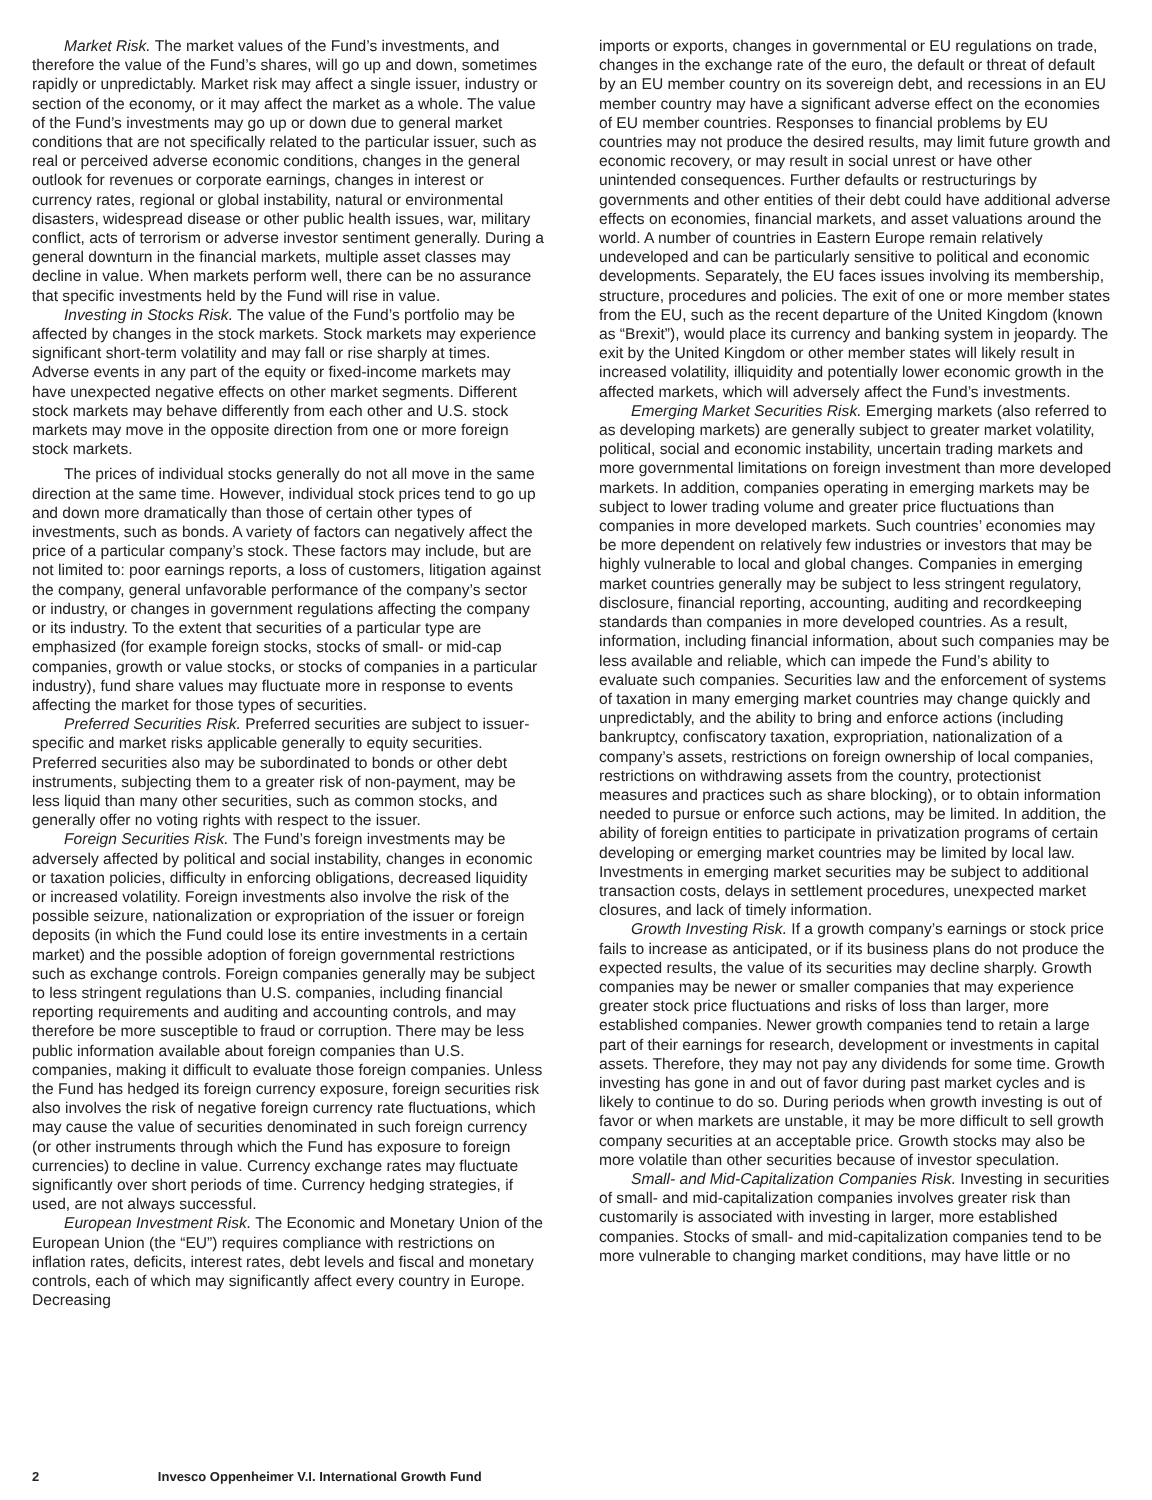Market Risk. The market values of the Fund’s investments, and therefore the value of the Fund’s shares, will go up and down, sometimes rapidly or unpredictably. Market risk may affect a single issuer, industry or section of the economy, or it may affect the market as a whole. The value of the Fund’s investments may go up or down due to general market conditions that are not specifically related to the particular issuer, such as real or perceived adverse economic conditions, changes in the general outlook for revenues or corporate earnings, changes in interest or currency rates, regional or global instability, natural or environmental disasters, widespread disease or other public health issues, war, military conflict, acts of terrorism or adverse investor sentiment generally. During a general downturn in the financial markets, multiple asset classes may decline in value. When markets perform well, there can be no assurance that specific investments held by the Fund will rise in value.
Investing in Stocks Risk. The value of the Fund’s portfolio may be affected by changes in the stock markets. Stock markets may experience significant short-term volatility and may fall or rise sharply at times. Adverse events in any part of the equity or fixed-income markets may have unexpected negative effects on other market segments. Different stock markets may behave differently from each other and U.S. stock markets may move in the opposite direction from one or more foreign stock markets.
The prices of individual stocks generally do not all move in the same direction at the same time. However, individual stock prices tend to go up and down more dramatically than those of certain other types of investments, such as bonds. A variety of factors can negatively affect the price of a particular company’s stock. These factors may include, but are not limited to: poor earnings reports, a loss of customers, litigation against the company, general unfavorable performance of the company’s sector or industry, or changes in government regulations affecting the company or its industry. To the extent that securities of a particular type are emphasized (for example foreign stocks, stocks of small- or mid-cap companies, growth or value stocks, or stocks of companies in a particular industry), fund share values may fluctuate more in response to events affecting the market for those types of securities.
Preferred Securities Risk. Preferred securities are subject to issuer-specific and market risks applicable generally to equity securities. Preferred securities also may be subordinated to bonds or other debt instruments, subjecting them to a greater risk of non-payment, may be less liquid than many other securities, such as common stocks, and generally offer no voting rights with respect to the issuer.
Foreign Securities Risk. The Fund’s foreign investments may be adversely affected by political and social instability, changes in economic or taxation policies, difficulty in enforcing obligations, decreased liquidity or increased volatility. Foreign investments also involve the risk of the possible seizure, nationalization or expropriation of the issuer or foreign deposits (in which the Fund could lose its entire investments in a certain market) and the possible adoption of foreign governmental restrictions such as exchange controls. Foreign companies generally may be subject to less stringent regulations than U.S. companies, including financial reporting requirements and auditing and accounting controls, and may therefore be more susceptible to fraud or corruption. There may be less public information available about foreign companies than U.S. companies, making it difficult to evaluate those foreign companies. Unless the Fund has hedged its foreign currency exposure, foreign securities risk also involves the risk of negative foreign currency rate fluctuations, which may cause the value of securities denominated in such foreign currency (or other instruments through which the Fund has exposure to foreign currencies) to decline in value. Currency exchange rates may fluctuate significantly over short periods of time. Currency hedging strategies, if used, are not always successful.
European Investment Risk. The Economic and Monetary Union of the European Union (the “EU”) requires compliance with restrictions on inflation rates, deficits, interest rates, debt levels and fiscal and monetary controls, each of which may significantly affect every country in Europe. Decreasing
imports or exports, changes in governmental or EU regulations on trade, changes in the exchange rate of the euro, the default or threat of default by an EU member country on its sovereign debt, and recessions in an EU member country may have a significant adverse effect on the economies of EU member countries. Responses to financial problems by EU countries may not produce the desired results, may limit future growth and economic recovery, or may result in social unrest or have other unintended consequences. Further defaults or restructurings by governments and other entities of their debt could have additional adverse effects on economies, financial markets, and asset valuations around the world. A number of countries in Eastern Europe remain relatively undeveloped and can be particularly sensitive to political and economic developments. Separately, the EU faces issues involving its membership, structure, procedures and policies. The exit of one or more member states from the EU, such as the recent departure of the United Kingdom (known as “Brexit”), would place its currency and banking system in jeopardy. The exit by the United Kingdom or other member states will likely result in increased volatility, illiquidity and potentially lower economic growth in the affected markets, which will adversely affect the Fund’s investments.
Emerging Market Securities Risk. Emerging markets (also referred to as developing markets) are generally subject to greater market volatility, political, social and economic instability, uncertain trading markets and more governmental limitations on foreign investment than more developed markets. In addition, companies operating in emerging markets may be subject to lower trading volume and greater price fluctuations than companies in more developed markets. Such countries’ economies may be more dependent on relatively few industries or investors that may be highly vulnerable to local and global changes. Companies in emerging market countries generally may be subject to less stringent regulatory, disclosure, financial reporting, accounting, auditing and recordkeeping standards than companies in more developed countries. As a result, information, including financial information, about such companies may be less available and reliable, which can impede the Fund’s ability to evaluate such companies. Securities law and the enforcement of systems of taxation in many emerging market countries may change quickly and unpredictably, and the ability to bring and enforce actions (including bankruptcy, confiscatory taxation, expropriation, nationalization of a company’s assets, restrictions on foreign ownership of local companies, restrictions on withdrawing assets from the country, protectionist measures and practices such as share blocking), or to obtain information needed to pursue or enforce such actions, may be limited. In addition, the ability of foreign entities to participate in privatization programs of certain developing or emerging market countries may be limited by local law. Investments in emerging market securities may be subject to additional transaction costs, delays in settlement procedures, unexpected market closures, and lack of timely information.
Growth Investing Risk. If a growth company’s earnings or stock price fails to increase as anticipated, or if its business plans do not produce the expected results, the value of its securities may decline sharply. Growth companies may be newer or smaller companies that may experience greater stock price fluctuations and risks of loss than larger, more established companies. Newer growth companies tend to retain a large part of their earnings for research, development or investments in capital assets. Therefore, they may not pay any dividends for some time. Growth investing has gone in and out of favor during past market cycles and is likely to continue to do so. During periods when growth investing is out of favor or when markets are unstable, it may be more difficult to sell growth company securities at an acceptable price. Growth stocks may also be more volatile than other securities because of investor speculation.
Small- and Mid-Capitalization Companies Risk. Investing in securities of small- and mid-capitalization companies involves greater risk than customarily is associated with investing in larger, more established companies. Stocks of small- and mid-capitalization companies tend to be more vulnerable to changing market conditions, may have little or no
2 Invesco Oppenheimer V.I. International Growth Fund